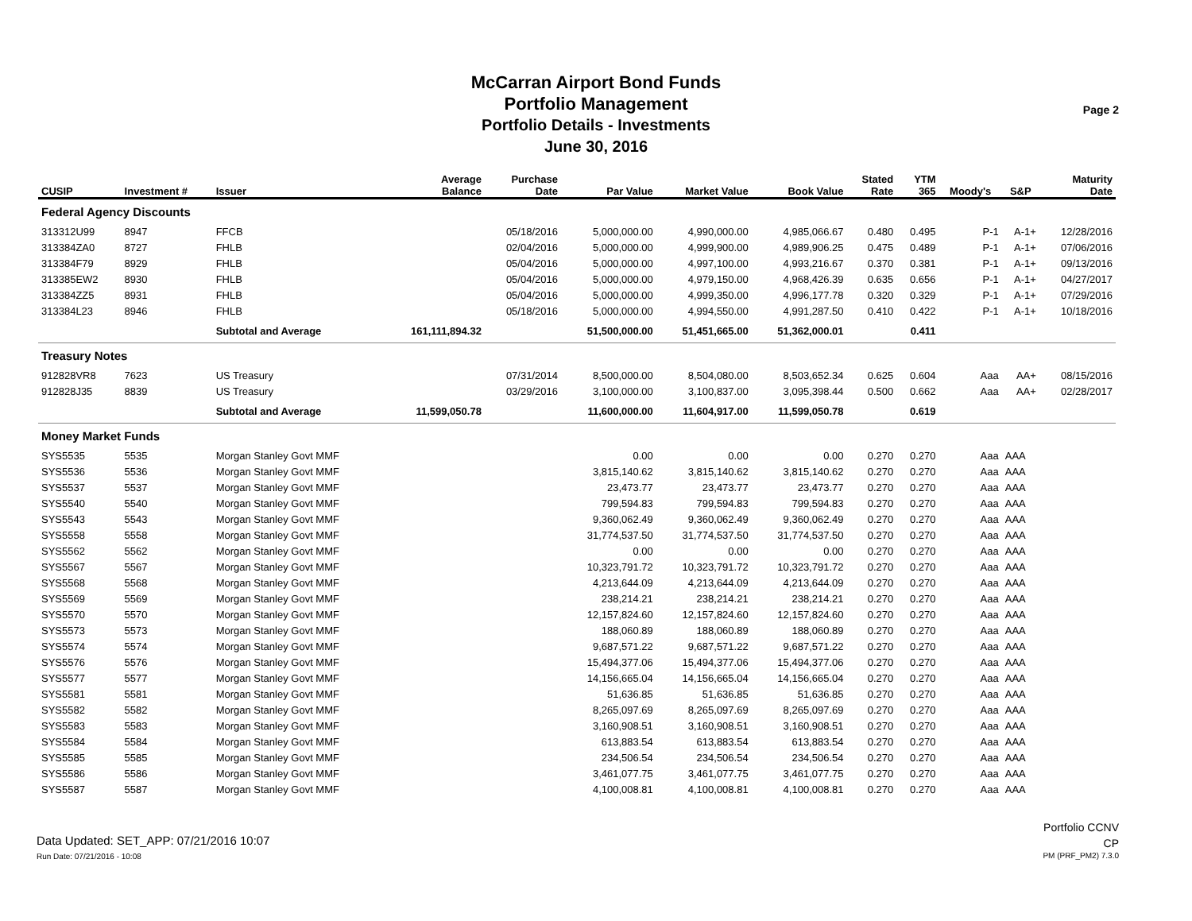McCarran Airport Bond Funds
Portfolio Management
Portfolio Details - Investments
June 30, 2016
Page 2
| CUSIP | Investment # | Issuer | Average Balance | Purchase Date | Par Value | Market Value | Book Value | Stated Rate | YTM 365 | Moody's | S&P | Maturity Date |
| --- | --- | --- | --- | --- | --- | --- | --- | --- | --- | --- | --- | --- |
| Federal Agency Discounts | | | | | | | | | | | | |
| 313312U99 | 8947 | FFCB | | 05/18/2016 | 5,000,000.00 | 4,990,000.00 | 4,985,066.67 | 0.480 | 0.495 | P-1 | A-1+ | 12/28/2016 |
| 313384ZA0 | 8727 | FHLB | | 02/04/2016 | 5,000,000.00 | 4,999,900.00 | 4,989,906.25 | 0.475 | 0.489 | P-1 | A-1+ | 07/06/2016 |
| 313384F79 | 8929 | FHLB | | 05/04/2016 | 5,000,000.00 | 4,997,100.00 | 4,993,216.67 | 0.370 | 0.381 | P-1 | A-1+ | 09/13/2016 |
| 313385EW2 | 8930 | FHLB | | 05/04/2016 | 5,000,000.00 | 4,979,150.00 | 4,968,426.39 | 0.635 | 0.656 | P-1 | A-1+ | 04/27/2017 |
| 313384ZZ5 | 8931 | FHLB | | 05/04/2016 | 5,000,000.00 | 4,999,350.00 | 4,996,177.78 | 0.320 | 0.329 | P-1 | A-1+ | 07/29/2016 |
| 313384L23 | 8946 | FHLB | | 05/18/2016 | 5,000,000.00 | 4,994,550.00 | 4,991,287.50 | 0.410 | 0.422 | P-1 | A-1+ | 10/18/2016 |
| | | Subtotal and Average | 161,111,894.32 | | 51,500,000.00 | 51,451,665.00 | 51,362,000.01 | | 0.411 | | | |
| Treasury Notes | | | | | | | | | | | | |
| 912828VR8 | 7623 | US Treasury | | 07/31/2014 | 8,500,000.00 | 8,504,080.00 | 8,503,652.34 | 0.625 | 0.604 | Aaa | AA+ | 08/15/2016 |
| 912828J35 | 8839 | US Treasury | | 03/29/2016 | 3,100,000.00 | 3,100,837.00 | 3,095,398.44 | 0.500 | 0.662 | Aaa | AA+ | 02/28/2017 |
| | | Subtotal and Average | 11,599,050.78 | | 11,600,000.00 | 11,604,917.00 | 11,599,050.78 | | 0.619 | | | |
| Money Market Funds | | | | | | | | | | | | |
| SYS5535 | 5535 | Morgan Stanley Govt MMF | | | 0.00 | 0.00 | 0.00 | 0.270 | 0.270 | Aaa | AAA | |
| SYS5536 | 5536 | Morgan Stanley Govt MMF | | | 3,815,140.62 | 3,815,140.62 | 3,815,140.62 | 0.270 | 0.270 | Aaa | AAA | |
| SYS5537 | 5537 | Morgan Stanley Govt MMF | | | 23,473.77 | 23,473.77 | 23,473.77 | 0.270 | 0.270 | Aaa | AAA | |
| SYS5540 | 5540 | Morgan Stanley Govt MMF | | | 799,594.83 | 799,594.83 | 799,594.83 | 0.270 | 0.270 | Aaa | AAA | |
| SYS5543 | 5543 | Morgan Stanley Govt MMF | | | 9,360,062.49 | 9,360,062.49 | 9,360,062.49 | 0.270 | 0.270 | Aaa | AAA | |
| SYS5558 | 5558 | Morgan Stanley Govt MMF | | | 31,774,537.50 | 31,774,537.50 | 31,774,537.50 | 0.270 | 0.270 | Aaa | AAA | |
| SYS5562 | 5562 | Morgan Stanley Govt MMF | | | 0.00 | 0.00 | 0.00 | 0.270 | 0.270 | Aaa | AAA | |
| SYS5567 | 5567 | Morgan Stanley Govt MMF | | | 10,323,791.72 | 10,323,791.72 | 10,323,791.72 | 0.270 | 0.270 | Aaa | AAA | |
| SYS5568 | 5568 | Morgan Stanley Govt MMF | | | 4,213,644.09 | 4,213,644.09 | 4,213,644.09 | 0.270 | 0.270 | Aaa | AAA | |
| SYS5569 | 5569 | Morgan Stanley Govt MMF | | | 238,214.21 | 238,214.21 | 238,214.21 | 0.270 | 0.270 | Aaa | AAA | |
| SYS5570 | 5570 | Morgan Stanley Govt MMF | | | 12,157,824.60 | 12,157,824.60 | 12,157,824.60 | 0.270 | 0.270 | Aaa | AAA | |
| SYS5573 | 5573 | Morgan Stanley Govt MMF | | | 188,060.89 | 188,060.89 | 188,060.89 | 0.270 | 0.270 | Aaa | AAA | |
| SYS5574 | 5574 | Morgan Stanley Govt MMF | | | 9,687,571.22 | 9,687,571.22 | 9,687,571.22 | 0.270 | 0.270 | Aaa | AAA | |
| SYS5576 | 5576 | Morgan Stanley Govt MMF | | | 15,494,377.06 | 15,494,377.06 | 15,494,377.06 | 0.270 | 0.270 | Aaa | AAA | |
| SYS5577 | 5577 | Morgan Stanley Govt MMF | | | 14,156,665.04 | 14,156,665.04 | 14,156,665.04 | 0.270 | 0.270 | Aaa | AAA | |
| SYS5581 | 5581 | Morgan Stanley Govt MMF | | | 51,636.85 | 51,636.85 | 51,636.85 | 0.270 | 0.270 | Aaa | AAA | |
| SYS5582 | 5582 | Morgan Stanley Govt MMF | | | 8,265,097.69 | 8,265,097.69 | 8,265,097.69 | 0.270 | 0.270 | Aaa | AAA | |
| SYS5583 | 5583 | Morgan Stanley Govt MMF | | | 3,160,908.51 | 3,160,908.51 | 3,160,908.51 | 0.270 | 0.270 | Aaa | AAA | |
| SYS5584 | 5584 | Morgan Stanley Govt MMF | | | 613,883.54 | 613,883.54 | 613,883.54 | 0.270 | 0.270 | Aaa | AAA | |
| SYS5585 | 5585 | Morgan Stanley Govt MMF | | | 234,506.54 | 234,506.54 | 234,506.54 | 0.270 | 0.270 | Aaa | AAA | |
| SYS5586 | 5586 | Morgan Stanley Govt MMF | | | 3,461,077.75 | 3,461,077.75 | 3,461,077.75 | 0.270 | 0.270 | Aaa | AAA | |
| SYS5587 | 5587 | Morgan Stanley Govt MMF | | | 4,100,008.81 | 4,100,008.81 | 4,100,008.81 | 0.270 | 0.270 | Aaa | AAA | |
Data Updated: SET_APP: 07/21/2016 10:07
Run Date: 07/21/2016 - 10:08
Portfolio CCNV
CP
PM (PRF_PM2) 7.3.0